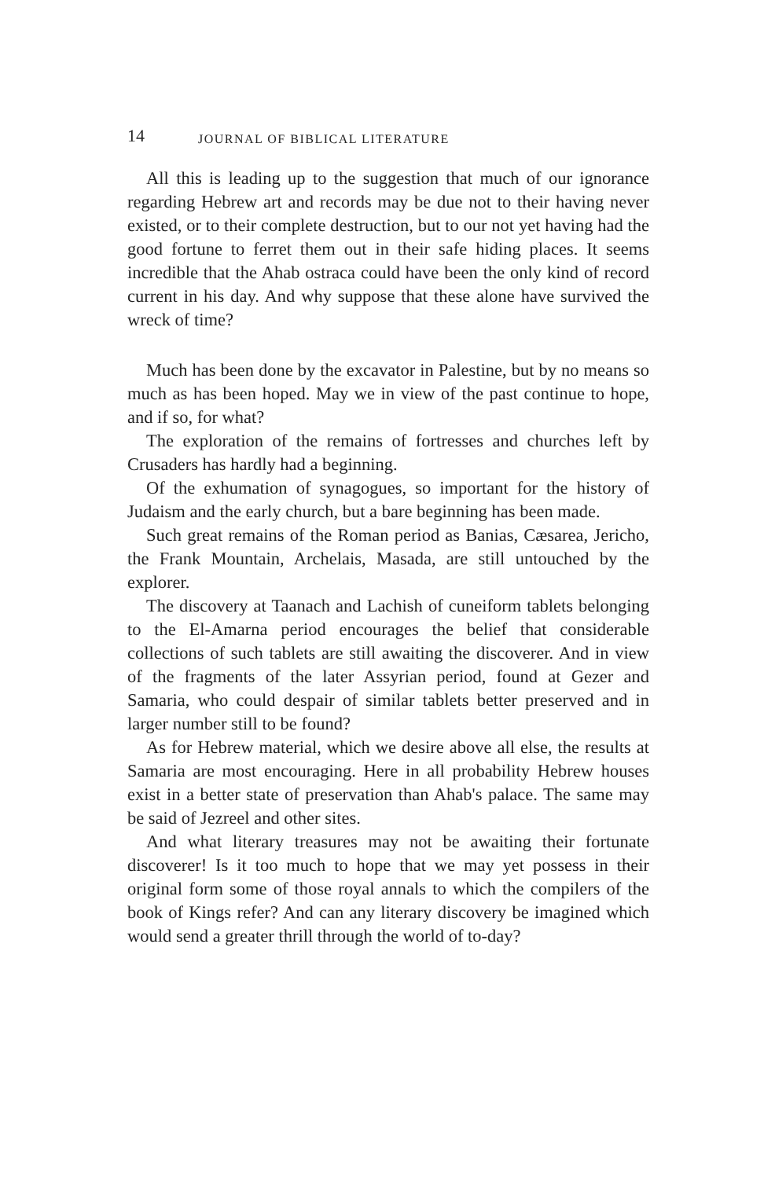14 JOURNAL OF BIBLICAL LITERATURE
All this is leading up to the suggestion that much of our ignorance regarding Hebrew art and records may be due not to their having never existed, or to their complete destruction, but to our not yet having had the good fortune to ferret them out in their safe hiding places. It seems incredible that the Ahab ostraca could have been the only kind of record current in his day. And why suppose that these alone have survived the wreck of time?
Much has been done by the excavator in Palestine, but by no means so much as has been hoped. May we in view of the past continue to hope, and if so, for what?
The exploration of the remains of fortresses and churches left by Crusaders has hardly had a beginning.
Of the exhumation of synagogues, so important for the history of Judaism and the early church, but a bare beginning has been made.
Such great remains of the Roman period as Banias, Cæsarea, Jericho, the Frank Mountain, Archelais, Masada, are still untouched by the explorer.
The discovery at Taanach and Lachish of cuneiform tablets belonging to the El-Amarna period encourages the belief that considerable collections of such tablets are still awaiting the discoverer. And in view of the fragments of the later Assyrian period, found at Gezer and Samaria, who could despair of similar tablets better preserved and in larger number still to be found?
As for Hebrew material, which we desire above all else, the results at Samaria are most encouraging. Here in all probability Hebrew houses exist in a better state of preservation than Ahab's palace. The same may be said of Jezreel and other sites.
And what literary treasures may not be awaiting their fortunate discoverer! Is it too much to hope that we may yet possess in their original form some of those royal annals to which the compilers of the book of Kings refer? And can any literary discovery be imagined which would send a greater thrill through the world of to-day?